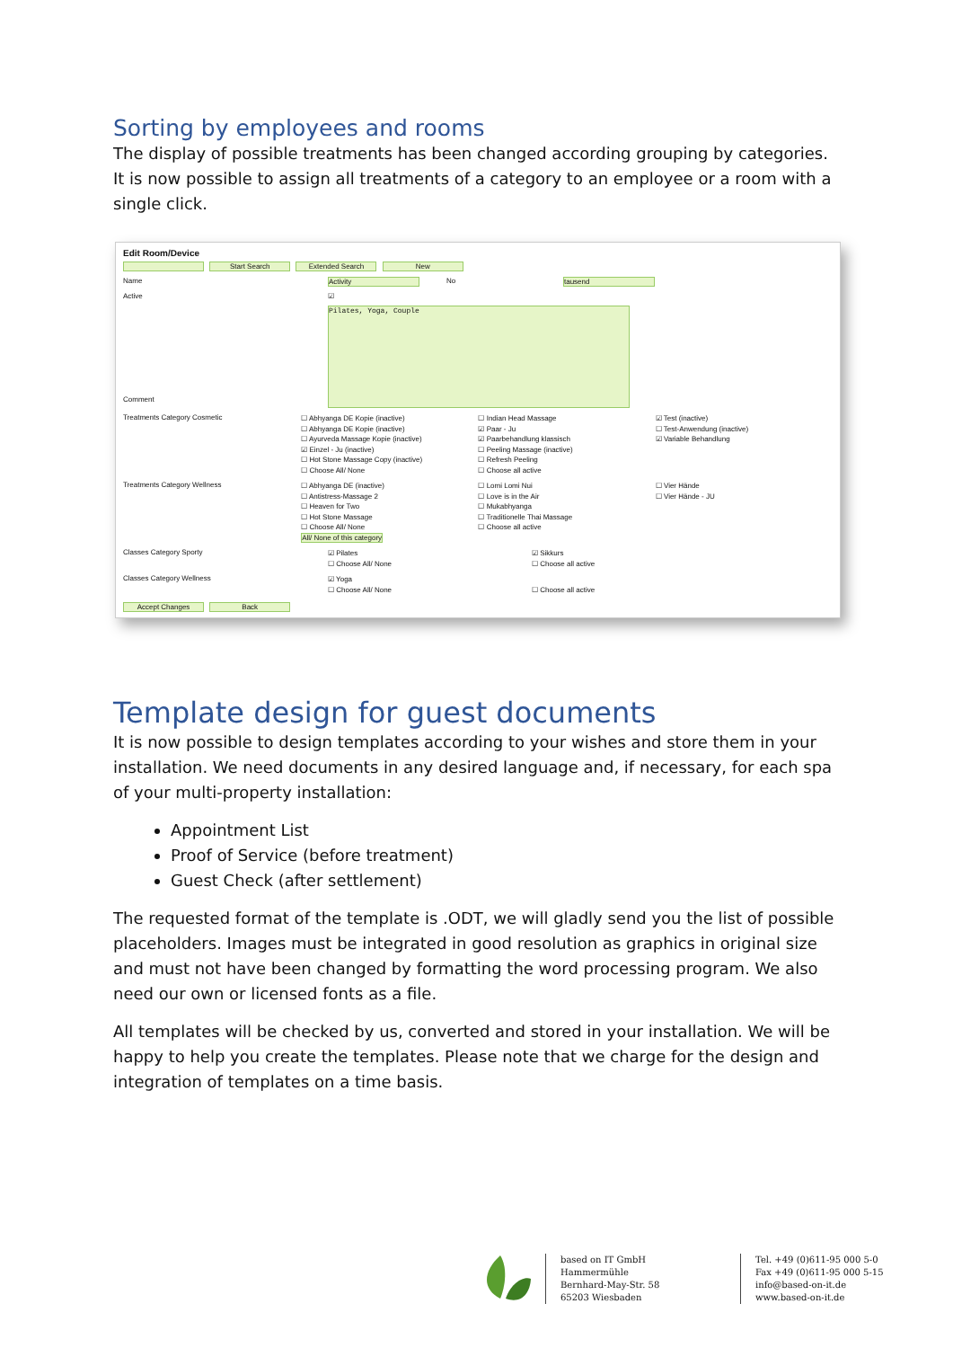Sorting by employees and rooms
The display of possible treatments has been changed according grouping by categories. It is now possible to assign all treatments of a category to an employee or a room with a single click.
Edit Room/Device
Start Search Extended Search New
Name Activity No tausend
Active ☑
Comment
Pilates, Yoga, Couple
Treatments Category Cosmetic
☐ Abhyanga DE Kopie (inactive)
☐ Abhyanga DE Kopie (inactive)
☐ Ayurveda Massage Kopie (inactive)
☑ Einzel - Ju (inactive)
☐ Hot Stone Massage Copy (inactive)
☐ Choose All/ None
☐ Indian Head Massage
☑ Paar - Ju
☑ Paarbehandlung klassisch
☐ Peeling Massage (inactive)
☐ Refresh Peeling
☐ Choose all active
☑ Test (inactive)
☐ Test-Anwendung (inactive)
☑ Variable Behandlung
Treatments Category Wellness
☐ Abhyanga DE (inactive)
☐ Antistress-Massage 2
☐ Heaven for Two
☐ Hot Stone Massage
☐ Choose All/ None
All/ None of this category
☐ Lomi Lomi Nui
☐ Love is in the Air
☐ Mukabhyanga
☐ Traditionelle Thai Massage
☐ Choose all active
☐ Vier Hände
☐ Vier Hände - JU
Classes Category Sporty
☑ Pilates
☐ Choose All/ None
☑ Sikkurs
☐ Choose all active
Classes Category Wellness
☑ Yoga
☐ Choose All/ None
☐ Choose all active
Accept Changes Back
Template design for guest documents
It is now possible to design templates according to your wishes and store them in your installation. We need documents in any desired language and, if necessary, for each spa of your multi-property installation:
Appointment List
Proof of Service (before treatment)
Guest Check (after settlement)
The requested format of the template is .ODT, we will gladly send you the list of possible placeholders. Images must be integrated in good resolution as graphics in original size and must not have been changed by formatting the word processing program. We also need our own or licensed fonts as a file.
All templates will be checked by us, converted and stored in your installation. We will be happy to help you create the templates. Please note that we charge for the design and integration of templates on a time basis.
based on IT GmbH
Hammermühle
Bernhard-May-Str. 58
65203 Wiesbaden
Tel. +49 (0)611-95 000 5-0
Fax +49 (0)611-95 000 5-15
info@based-on-it.de
www.based-on-it.de